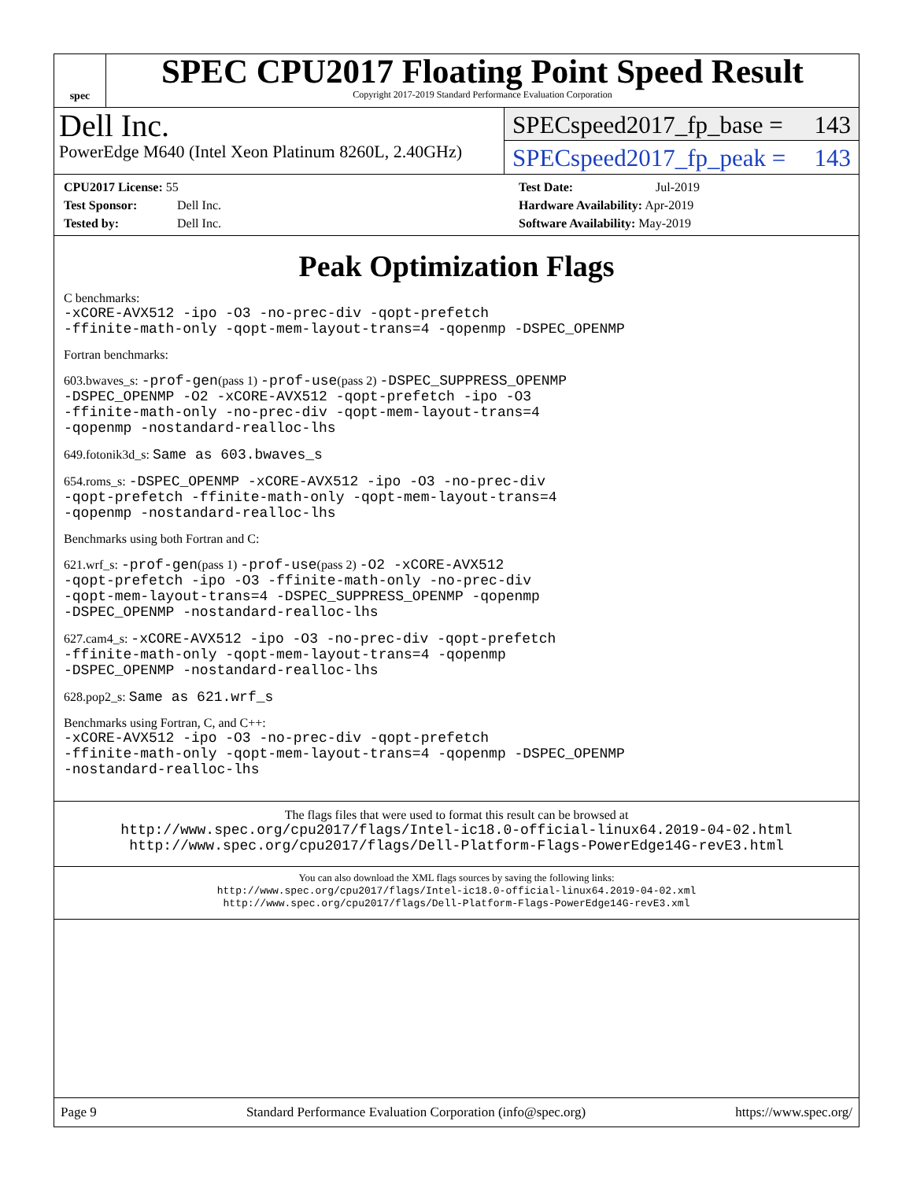spec
SPEC CPU2017 Floating Point Speed Result
Copyright 2017-2019 Standard Performance Evaluation Corporation
Dell Inc.
PowerEdge M640 (Intel Xeon Platinum 8260L, 2.40GHz)
SPECspeed2017_fp_base = 143
SPECspeed2017_fp_peak = 143
CPU2017 License: 55
Test Sponsor: Dell Inc.
Tested by: Dell Inc.
Test Date: Jul-2019
Hardware Availability: Apr-2019
Software Availability: May-2019
Peak Optimization Flags
C benchmarks:
-xCORE-AVX512 -ipo -O3 -no-prec-div -qopt-prefetch
-ffinite-math-only -qopt-mem-layout-trans=4 -qopenmp -DSPEC_OPENMP
Fortran benchmarks:
603.bwaves_s: -prof-gen(pass 1) -prof-use(pass 2) -DSPEC_SUPPRESS_OPENMP
-DSPEC_OPENMP -O2 -xCORE-AVX512 -qopt-prefetch -ipo -O3
-ffinite-math-only -no-prec-div -qopt-mem-layout-trans=4
-qopenmp -nostandard-realloc-lhs
649.fotonik3d_s: Same as 603.bwaves_s
654.roms_s: -DSPEC_OPENMP -xCORE-AVX512 -ipo -O3 -no-prec-div
-qopt-prefetch -ffinite-math-only -qopt-mem-layout-trans=4
-qopenmp -nostandard-realloc-lhs
Benchmarks using both Fortran and C:
621.wrf_s: -prof-gen(pass 1) -prof-use(pass 2) -O2 -xCORE-AVX512
-qopt-prefetch -ipo -O3 -ffinite-math-only -no-prec-div
-qopt-mem-layout-trans=4 -DSPEC_SUPPRESS_OPENMP -qopenmp
-DSPEC_OPENMP -nostandard-realloc-lhs
627.cam4_s: -xCORE-AVX512 -ipo -O3 -no-prec-div -qopt-prefetch
-ffinite-math-only -qopt-mem-layout-trans=4 -qopenmp
-DSPEC_OPENMP -nostandard-realloc-lhs
628.pop2_s: Same as 621.wrf_s
Benchmarks using Fortran, C, and C++:
-xCORE-AVX512 -ipo -O3 -no-prec-div -qopt-prefetch
-ffinite-math-only -qopt-mem-layout-trans=4 -qopenmp -DSPEC_OPENMP
-nostandard-realloc-lhs
The flags files that were used to format this result can be browsed at
http://www.spec.org/cpu2017/flags/Intel-ic18.0-official-linux64.2019-04-02.html
http://www.spec.org/cpu2017/flags/Dell-Platform-Flags-PowerEdge14G-revE3.html
You can also download the XML flags sources by saving the following links:
http://www.spec.org/cpu2017/flags/Intel-ic18.0-official-linux64.2019-04-02.xml
http://www.spec.org/cpu2017/flags/Dell-Platform-Flags-PowerEdge14G-revE3.xml
Page 9 Standard Performance Evaluation Corporation (info@spec.org) https://www.spec.org/